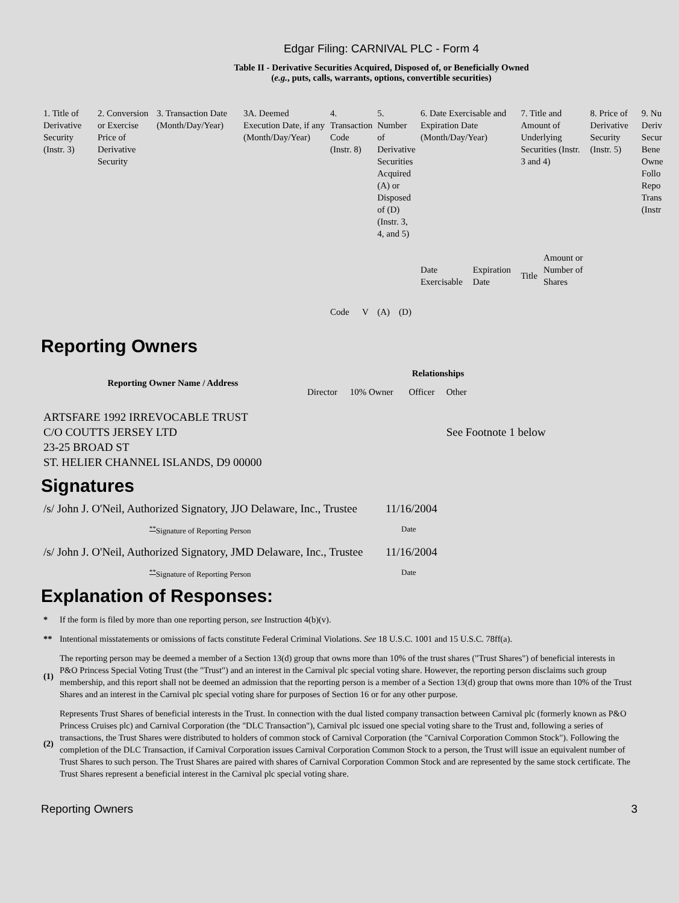Edgar Filing: CARNIVAL PLC - Form 4
Table II - Derivative Securities Acquired, Disposed of, or Beneficially Owned
(e.g., puts, calls, warrants, options, convertible securities)
| 1. Title of Derivative Security (Instr. 3) | 2. Conversion or Exercise Price of Derivative Security | 3. Transaction Date (Month/Day/Year) | 3A. Deemed Execution Date, if any (Month/Day/Year) | 4. Transaction Code (Instr. 8) | | 5. Number of Derivative Securities Acquired (A) or Disposed of (D) (Instr. 3, 4, and 5) | | 6. Date Exercisable and Expiration Date (Month/Day/Year) | | 7. Title and Amount of Underlying Securities (Instr. 3 and 4) | | 8. Price of Derivative Security (Instr. 5) | 9. Nu Deriv Secur Bene Owne Follo Repo Trans (Instr |
| | | | | Code | V | (A) | (D) | Date Exercisable | Expiration Date | Title | Amount or Number of Shares | | |
Reporting Owners
| Reporting Owner Name / Address | Relationships | | | |
| --- | --- | --- | --- | --- |
| | Director | 10% Owner | Officer | Other |
| ARTSFARE 1992 IRREVOCABLE TRUST C/O COUTTS JERSEY LTD 23-25 BROAD ST ST. HELIER CHANNEL ISLANDS, D9 00000 | | | | See Footnote 1 below |
Signatures
| /s/ John J. O'Neil, Authorized Signatory, JJO Delaware, Inc., Trustee | 11/16/2004 |
| <sup>**</sup> Signature of Reporting Person | Date |
| /s/ John J. O'Neil, Authorized Signatory, JMD Delaware, Inc., Trustee | 11/16/2004 |
| <sup>**</sup> Signature of Reporting Person | Date |
Explanation of Responses:
| * | If the form is filed by more than one reporting person, see Instruction 4(b)(v). |
| ** | Intentional misstatements or omissions of facts constitute Federal Criminal Violations. See 18 U.S.C. 1001 and 15 U.S.C. 78ff(a). |
| (1) | The reporting person may be deemed a member of a Section 13(d) group that owns more than 10% of the trust shares ("Trust Shares") of beneficial interests in P&O Princess Special Voting Trust (the "Trust") and an interest in the Carnival plc special voting share. However, the reporting person disclaims such group membership, and this report shall not be deemed an admission that the reporting person is a member of a Section 13(d) group that owns more than 10% of the Trust Shares and an interest in the Carnival plc special voting share for purposes of Section 16 or for any other purpose. |
| (2) | Represents Trust Shares of beneficial interests in the Trust. In connection with the dual listed company transaction between Carnival plc (formerly known as P&O Princess Cruises plc) and Carnival Corporation (the "DLC Transaction"), Carnival plc issued one special voting share to the Trust and, following a series of transactions, the Trust Shares were distributed to holders of common stock of Carnival Corporation (the "Carnival Corporation Common Stock"). Following the completion of the DLC Transaction, if Carnival Corporation issues Carnival Corporation Common Stock to a person, the Trust will issue an equivalent number of Trust Shares to such person. The Trust Shares are paired with shares of Carnival Corporation Common Stock and are represented by the same stock certificate. The Trust Shares represent a beneficial interest in the Carnival plc special voting share. |
Reporting Owners 3